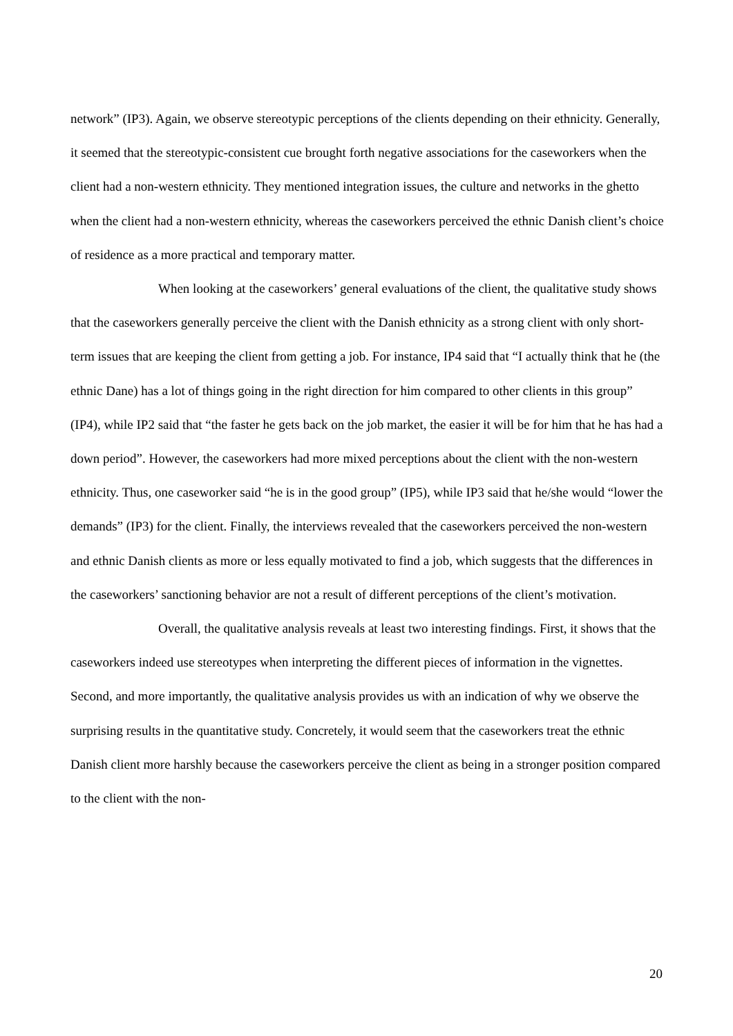network” (IP3). Again, we observe stereotypic perceptions of the clients depending on their ethnicity. Generally, it seemed that the stereotypic-consistent cue brought forth negative associations for the caseworkers when the client had a non-western ethnicity. They mentioned integration issues, the culture and networks in the ghetto when the client had a non-western ethnicity, whereas the caseworkers perceived the ethnic Danish client’s choice of residence as a more practical and temporary matter.
When looking at the caseworkers’ general evaluations of the client, the qualitative study shows that the caseworkers generally perceive the client with the Danish ethnicity as a strong client with only short-term issues that are keeping the client from getting a job. For instance, IP4 said that “I actually think that he (the ethnic Dane) has a lot of things going in the right direction for him compared to other clients in this group” (IP4), while IP2 said that “the faster he gets back on the job market, the easier it will be for him that he has had a down period”. However, the caseworkers had more mixed perceptions about the client with the non-western ethnicity. Thus, one caseworker said “he is in the good group” (IP5), while IP3 said that he/she would “lower the demands” (IP3) for the client. Finally, the interviews revealed that the caseworkers perceived the non-western and ethnic Danish clients as more or less equally motivated to find a job, which suggests that the differences in the caseworkers’ sanctioning behavior are not a result of different perceptions of the client’s motivation.
Overall, the qualitative analysis reveals at least two interesting findings. First, it shows that the caseworkers indeed use stereotypes when interpreting the different pieces of information in the vignettes. Second, and more importantly, the qualitative analysis provides us with an indication of why we observe the surprising results in the quantitative study. Concretely, it would seem that the caseworkers treat the ethnic Danish client more harshly because the caseworkers perceive the client as being in a stronger position compared to the client with the non-
20